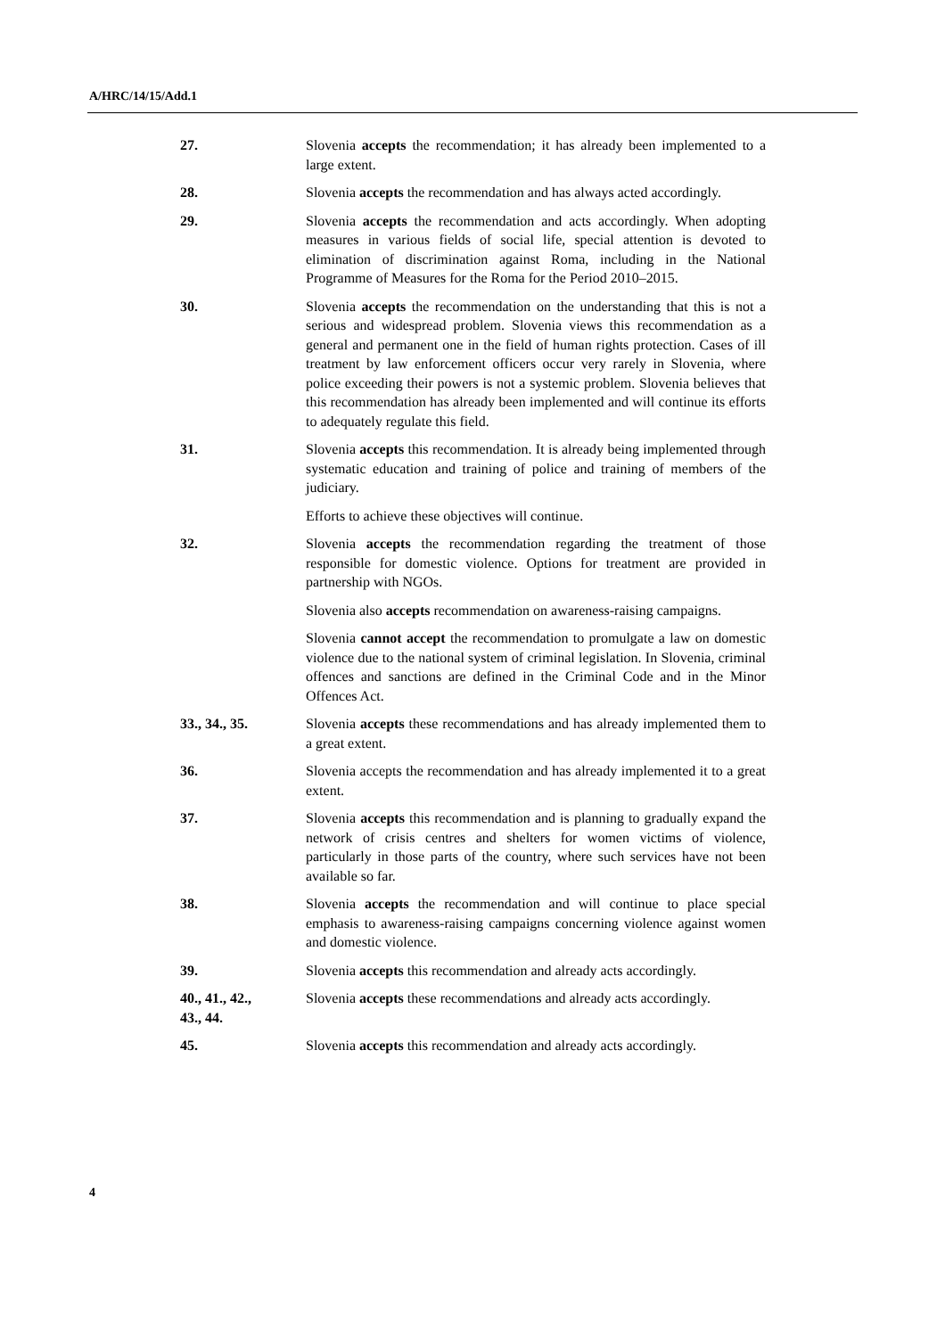A/HRC/14/15/Add.1
27. Slovenia accepts the recommendation; it has already been implemented to a large extent.
28. Slovenia accepts the recommendation and has always acted accordingly.
29. Slovenia accepts the recommendation and acts accordingly. When adopting measures in various fields of social life, special attention is devoted to elimination of discrimination against Roma, including in the National Programme of Measures for the Roma for the Period 2010–2015.
30. Slovenia accepts the recommendation on the understanding that this is not a serious and widespread problem. Slovenia views this recommendation as a general and permanent one in the field of human rights protection. Cases of ill treatment by law enforcement officers occur very rarely in Slovenia, where police exceeding their powers is not a systemic problem. Slovenia believes that this recommendation has already been implemented and will continue its efforts to adequately regulate this field.
31. Slovenia accepts this recommendation. It is already being implemented through systematic education and training of police and training of members of the judiciary.
Efforts to achieve these objectives will continue.
32. Slovenia accepts the recommendation regarding the treatment of those responsible for domestic violence. Options for treatment are provided in partnership with NGOs.
Slovenia also accepts recommendation on awareness-raising campaigns.
Slovenia cannot accept the recommendation to promulgate a law on domestic violence due to the national system of criminal legislation. In Slovenia, criminal offences and sanctions are defined in the Criminal Code and in the Minor Offences Act.
33., 34., 35. Slovenia accepts these recommendations and has already implemented them to a great extent.
36. Slovenia accepts the recommendation and has already implemented it to a great extent.
37. Slovenia accepts this recommendation and is planning to gradually expand the network of crisis centres and shelters for women victims of violence, particularly in those parts of the country, where such services have not been available so far.
38. Slovenia accepts the recommendation and will continue to place special emphasis to awareness-raising campaigns concerning violence against women and domestic violence.
39. Slovenia accepts this recommendation and already acts accordingly.
40., 41., 42.,
43., 44.
Slovenia accepts these recommendations and already acts accordingly.
45. Slovenia accepts this recommendation and already acts accordingly.
4